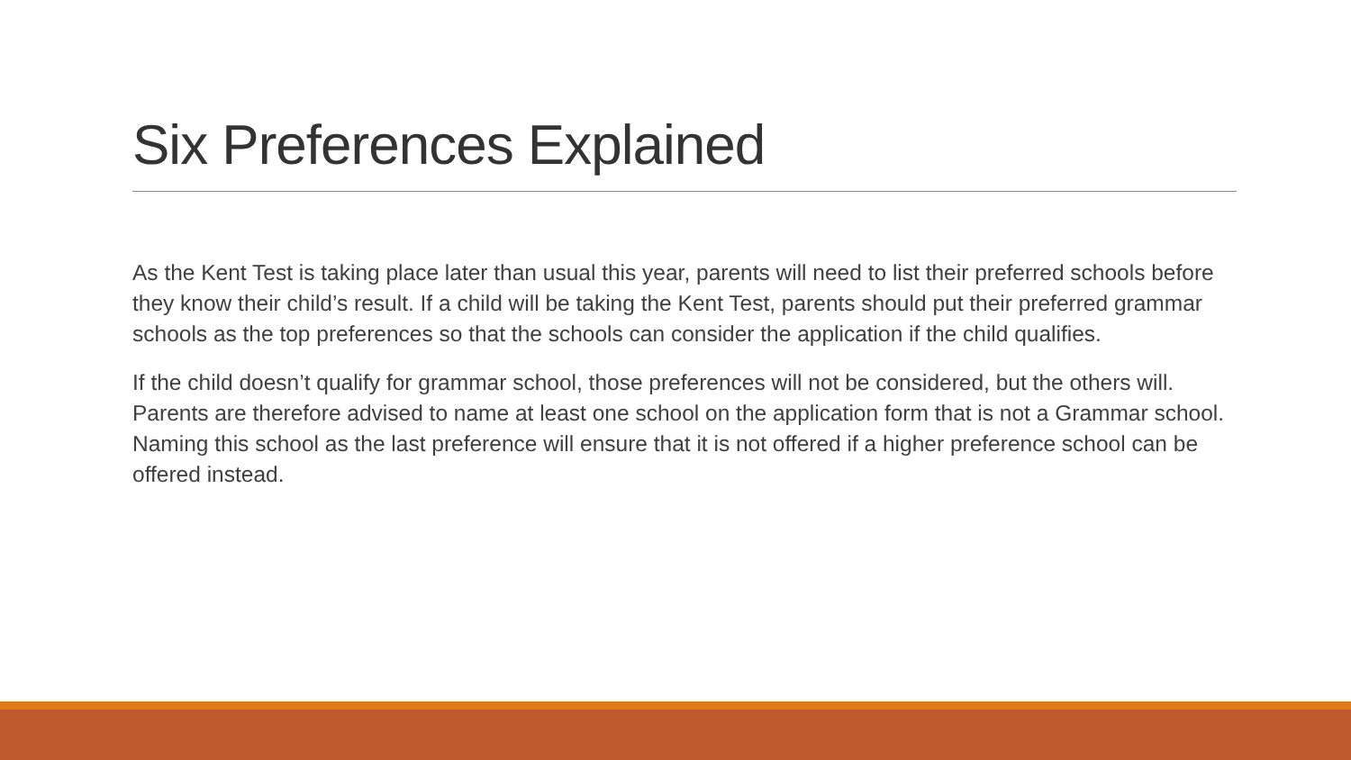Six Preferences Explained
As the Kent Test is taking place later than usual this year, parents will need to list their preferred schools before they know their child’s result. If a child will be taking the Kent Test, parents should put their preferred grammar schools as the top preferences so that the schools can consider the application if the child qualifies.
If the child doesn’t qualify for grammar school, those preferences will not be considered, but the others will. Parents are therefore advised to name at least one school on the application form that is not a Grammar school. Naming this school as the last preference will ensure that it is not offered if a higher preference school can be offered instead.